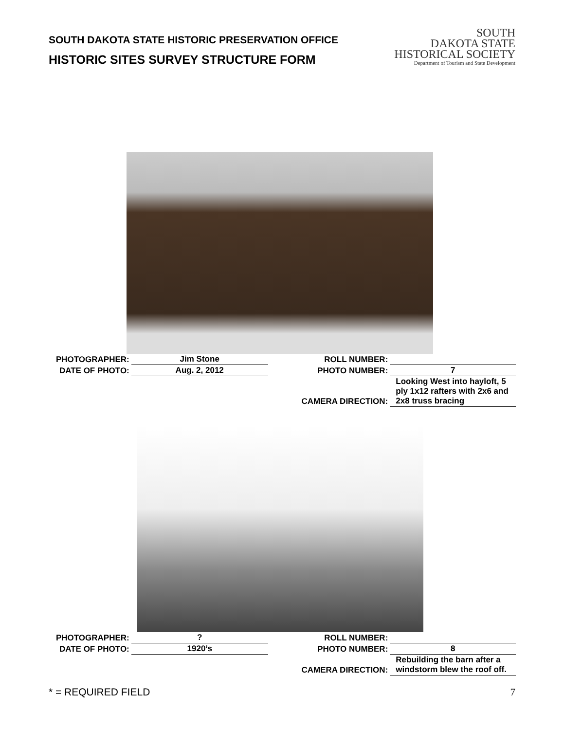SOUTH DAKOTA STATE HISTORIC PRESERVATION OFFICE
HISTORIC SITES SURVEY STRUCTURE FORM
SOUTH
DAKOTA STATE
HISTORICAL SOCIETY
Department of Tourism and State Development
| PHOTOGRAPHER: | Jim Stone | ROLL NUMBER: | |
| DATE OF PHOTO: | Aug. 2, 2012 | PHOTO NUMBER: | 7 |
| | | CAMERA DIRECTION: | Looking West into hayloft, 5 ply 1x12 rafters with 2x6 and 2x8 truss bracing |
| PHOTOGRAPHER: | ? | ROLL NUMBER: | |
| DATE OF PHOTO: | 1920’s | PHOTO NUMBER: | 8 |
| | | CAMERA DIRECTION: | Rebuilding the barn after a windstorm blew the roof off. |
* = REQUIRED FIELD 7